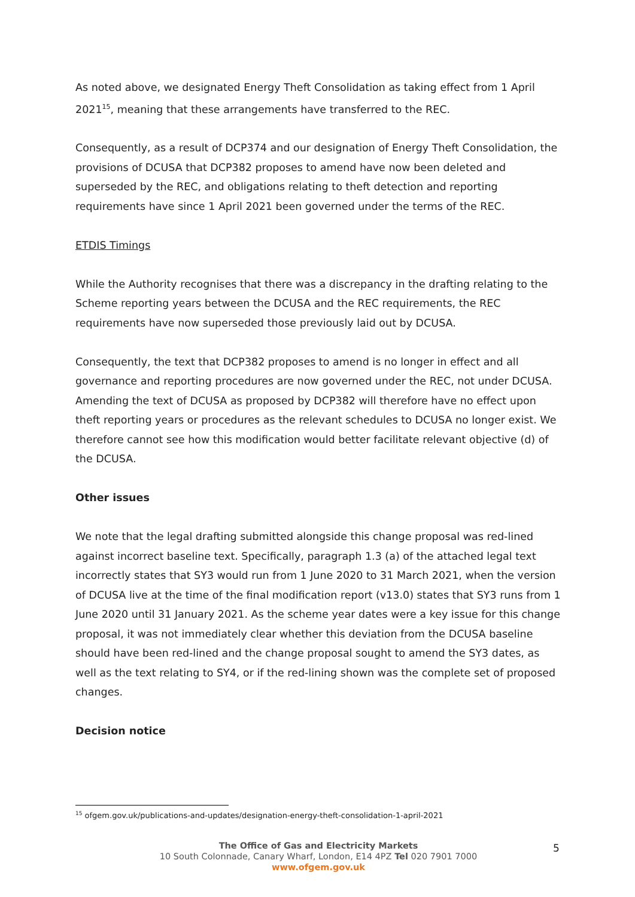As noted above, we designated Energy Theft Consolidation as taking effect from 1 April 2021<sup>15</sup>, meaning that these arrangements have transferred to the REC.
Consequently, as a result of DCP374 and our designation of Energy Theft Consolidation, the provisions of DCUSA that DCP382 proposes to amend have now been deleted and superseded by the REC, and obligations relating to theft detection and reporting requirements have since 1 April 2021 been governed under the terms of the REC.
ETDIS Timings
While the Authority recognises that there was a discrepancy in the drafting relating to the Scheme reporting years between the DCUSA and the REC requirements, the REC requirements have now superseded those previously laid out by DCUSA.
Consequently, the text that DCP382 proposes to amend is no longer in effect and all governance and reporting procedures are now governed under the REC, not under DCUSA. Amending the text of DCUSA as proposed by DCP382 will therefore have no effect upon theft reporting years or procedures as the relevant schedules to DCUSA no longer exist. We therefore cannot see how this modification would better facilitate relevant objective (d) of the DCUSA.
Other issues
We note that the legal drafting submitted alongside this change proposal was red-lined against incorrect baseline text. Specifically, paragraph 1.3 (a) of the attached legal text incorrectly states that SY3 would run from 1 June 2020 to 31 March 2021, when the version of DCUSA live at the time of the final modification report (v13.0) states that SY3 runs from 1 June 2020 until 31 January 2021. As the scheme year dates were a key issue for this change proposal, it was not immediately clear whether this deviation from the DCUSA baseline should have been red-lined and the change proposal sought to amend the SY3 dates, as well as the text relating to SY4, or if the red-lining shown was the complete set of proposed changes.
Decision notice
<sup>15</sup> ofgem.gov.uk/publications-and-updates/designation-energy-theft-consolidation-1-april-2021
The Office of Gas and Electricity Markets
10 South Colonnade, Canary Wharf, London, E14 4PZ Tel 020 7901 7000
www.ofgem.gov.uk
5